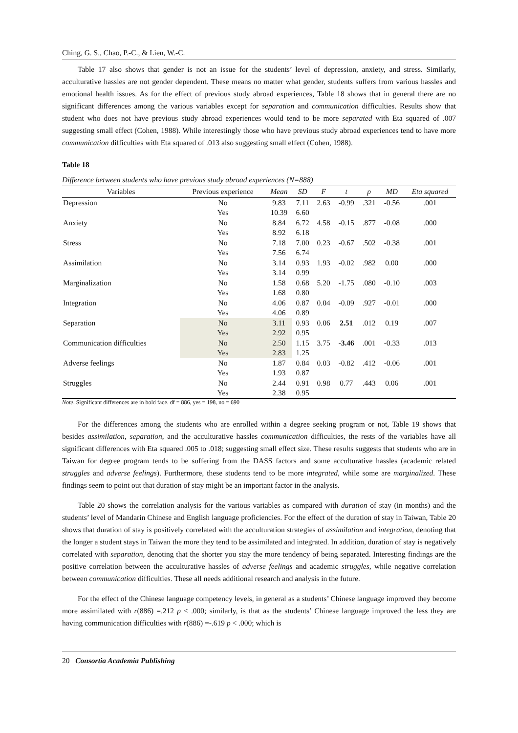Ching, G. S., Chao, P.-C., & Lien, W.-C.
Table 17 also shows that gender is not an issue for the students’ level of depression, anxiety, and stress. Similarly, acculturative hassles are not gender dependent. These means no matter what gender, students suffers from various hassles and emotional health issues. As for the effect of previous study abroad experiences, Table 18 shows that in general there are no significant differences among the various variables except for separation and communication difficulties. Results show that student who does not have previous study abroad experiences would tend to be more separated with Eta squared of .007 suggesting small effect (Cohen, 1988). While interestingly those who have previous study abroad experiences tend to have more communication difficulties with Eta squared of .013 also suggesting small effect (Cohen, 1988).
Table 18
Difference between students who have previous study abroad experiences (N=888)
| Variables | Previous experience | Mean | SD | F | t | p | MD | Eta squared |
| --- | --- | --- | --- | --- | --- | --- | --- | --- |
| Depression | No | 9.83 | 7.11 | 2.63 | -0.99 | .321 | -0.56 | .001 |
| | Yes | 10.39 | 6.60 | | | | | |
| Anxiety | No | 8.84 | 6.72 | 4.58 | -0.15 | .877 | -0.08 | .000 |
| | Yes | 8.92 | 6.18 | | | | | |
| Stress | No | 7.18 | 7.00 | 0.23 | -0.67 | .502 | -0.38 | .001 |
| | Yes | 7.56 | 6.74 | | | | | |
| Assimilation | No | 3.14 | 0.93 | 1.93 | -0.02 | .982 | 0.00 | .000 |
| | Yes | 3.14 | 0.99 | | | | | |
| Marginalization | No | 1.58 | 0.68 | 5.20 | -1.75 | .080 | -0.10 | .003 |
| | Yes | 1.68 | 0.80 | | | | | |
| Integration | No | 4.06 | 0.87 | 0.04 | -0.09 | .927 | -0.01 | .000 |
| | Yes | 4.06 | 0.89 | | | | | |
| Separation | No | 3.11 | 0.93 | 0.06 | 2.51 | .012 | 0.19 | .007 |
| | Yes | 2.92 | 0.95 | | | | | |
| Communication difficulties | No | 2.50 | 1.15 | 3.75 | -3.46 | .001 | -0.33 | .013 |
| | Yes | 2.83 | 1.25 | | | | | |
| Adverse feelings | No | 1.87 | 0.84 | 0.03 | -0.82 | .412 | -0.06 | .001 |
| | Yes | 1.93 | 0.87 | | | | | |
| Struggles | No | 2.44 | 0.91 | 0.98 | 0.77 | .443 | 0.06 | .001 |
| | Yes | 2.38 | 0.95 | | | | | |
Note. Significant differences are in bold face. df = 886, yes = 198, no = 690
For the differences among the students who are enrolled within a degree seeking program or not, Table 19 shows that besides assimilation, separation, and the acculturative hassles communication difficulties, the rests of the variables have all significant differences with Eta squared .005 to .018; suggesting small effect size. These results suggests that students who are in Taiwan for degree program tends to be suffering from the DASS factors and some acculturative hassles (academic related struggles and adverse feelings). Furthermore, these students tend to be more integrated, while some are marginalized. These findings seem to point out that duration of stay might be an important factor in the analysis.
Table 20 shows the correlation analysis for the various variables as compared with duration of stay (in months) and the students’ level of Mandarin Chinese and English language proficiencies. For the effect of the duration of stay in Taiwan, Table 20 shows that duration of stay is positively correlated with the acculturation strategies of assimilation and integration, denoting that the longer a student stays in Taiwan the more they tend to be assimilated and integrated. In addition, duration of stay is negatively correlated with separation, denoting that the shorter you stay the more tendency of being separated. Interesting findings are the positive correlation between the acculturative hassles of adverse feelings and academic struggles, while negative correlation between communication difficulties. These all needs additional research and analysis in the future.
For the effect of the Chinese language competency levels, in general as a students’ Chinese language improved they become more assimilated with r(886) =.212 p < .000; similarly, is that as the students’ Chinese language improved the less they are having communication difficulties with r(886) =-.619 p < .000; which is
20 Consortia Academia Publishing